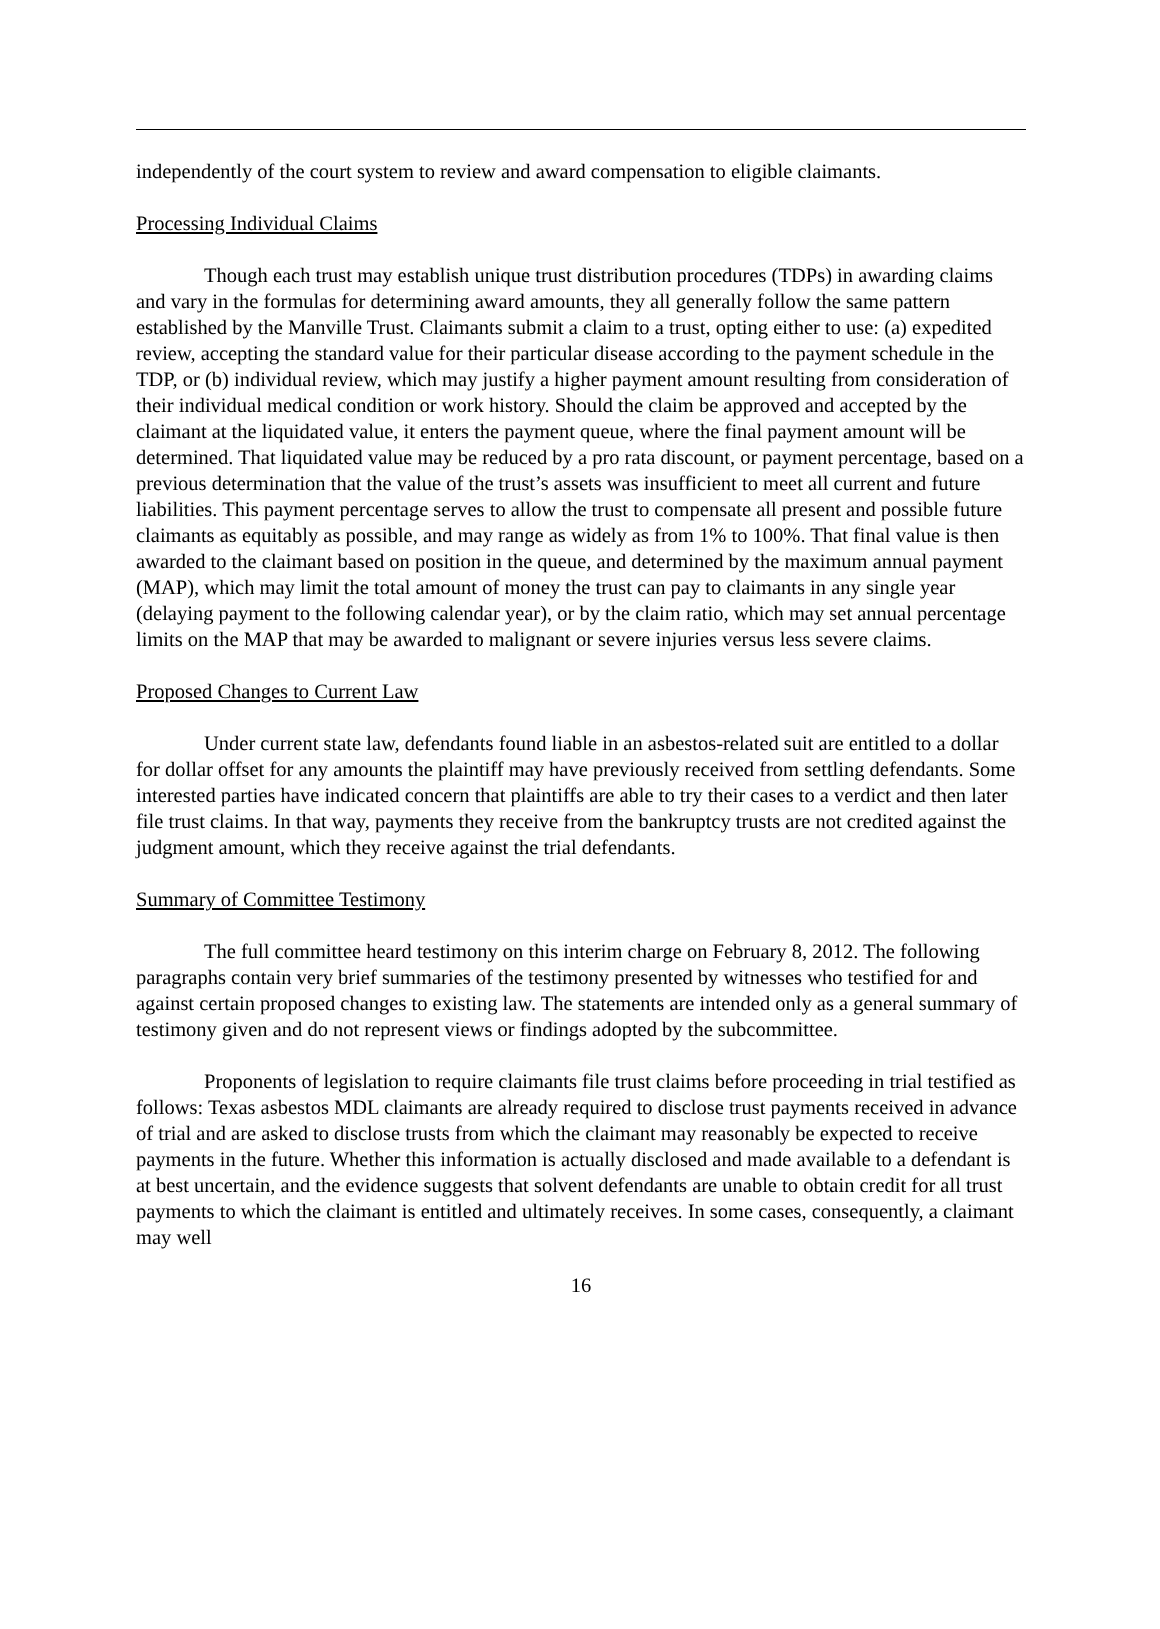independently of the court system to review and award compensation to eligible claimants.
Processing Individual Claims
Though each trust may establish unique trust distribution procedures (TDPs) in awarding claims and vary in the formulas for determining award amounts, they all generally follow the same pattern established by the Manville Trust. Claimants submit a claim to a trust, opting either to use: (a) expedited review, accepting the standard value for their particular disease according to the payment schedule in the TDP, or (b) individual review, which may justify a higher payment amount resulting from consideration of their individual medical condition or work history. Should the claim be approved and accepted by the claimant at the liquidated value, it enters the payment queue, where the final payment amount will be determined. That liquidated value may be reduced by a pro rata discount, or payment percentage, based on a previous determination that the value of the trust’s assets was insufficient to meet all current and future liabilities. This payment percentage serves to allow the trust to compensate all present and possible future claimants as equitably as possible, and may range as widely as from 1% to 100%. That final value is then awarded to the claimant based on position in the queue, and determined by the maximum annual payment (MAP), which may limit the total amount of money the trust can pay to claimants in any single year (delaying payment to the following calendar year), or by the claim ratio, which may set annual percentage limits on the MAP that may be awarded to malignant or severe injuries versus less severe claims.
Proposed Changes to Current Law
Under current state law, defendants found liable in an asbestos-related suit are entitled to a dollar for dollar offset for any amounts the plaintiff may have previously received from settling defendants. Some interested parties have indicated concern that plaintiffs are able to try their cases to a verdict and then later file trust claims. In that way, payments they receive from the bankruptcy trusts are not credited against the judgment amount, which they receive against the trial defendants.
Summary of Committee Testimony
The full committee heard testimony on this interim charge on February 8, 2012. The following paragraphs contain very brief summaries of the testimony presented by witnesses who testified for and against certain proposed changes to existing law. The statements are intended only as a general summary of testimony given and do not represent views or findings adopted by the subcommittee.
Proponents of legislation to require claimants file trust claims before proceeding in trial testified as follows: Texas asbestos MDL claimants are already required to disclose trust payments received in advance of trial and are asked to disclose trusts from which the claimant may reasonably be expected to receive payments in the future. Whether this information is actually disclosed and made available to a defendant is at best uncertain, and the evidence suggests that solvent defendants are unable to obtain credit for all trust payments to which the claimant is entitled and ultimately receives. In some cases, consequently, a claimant may well
16